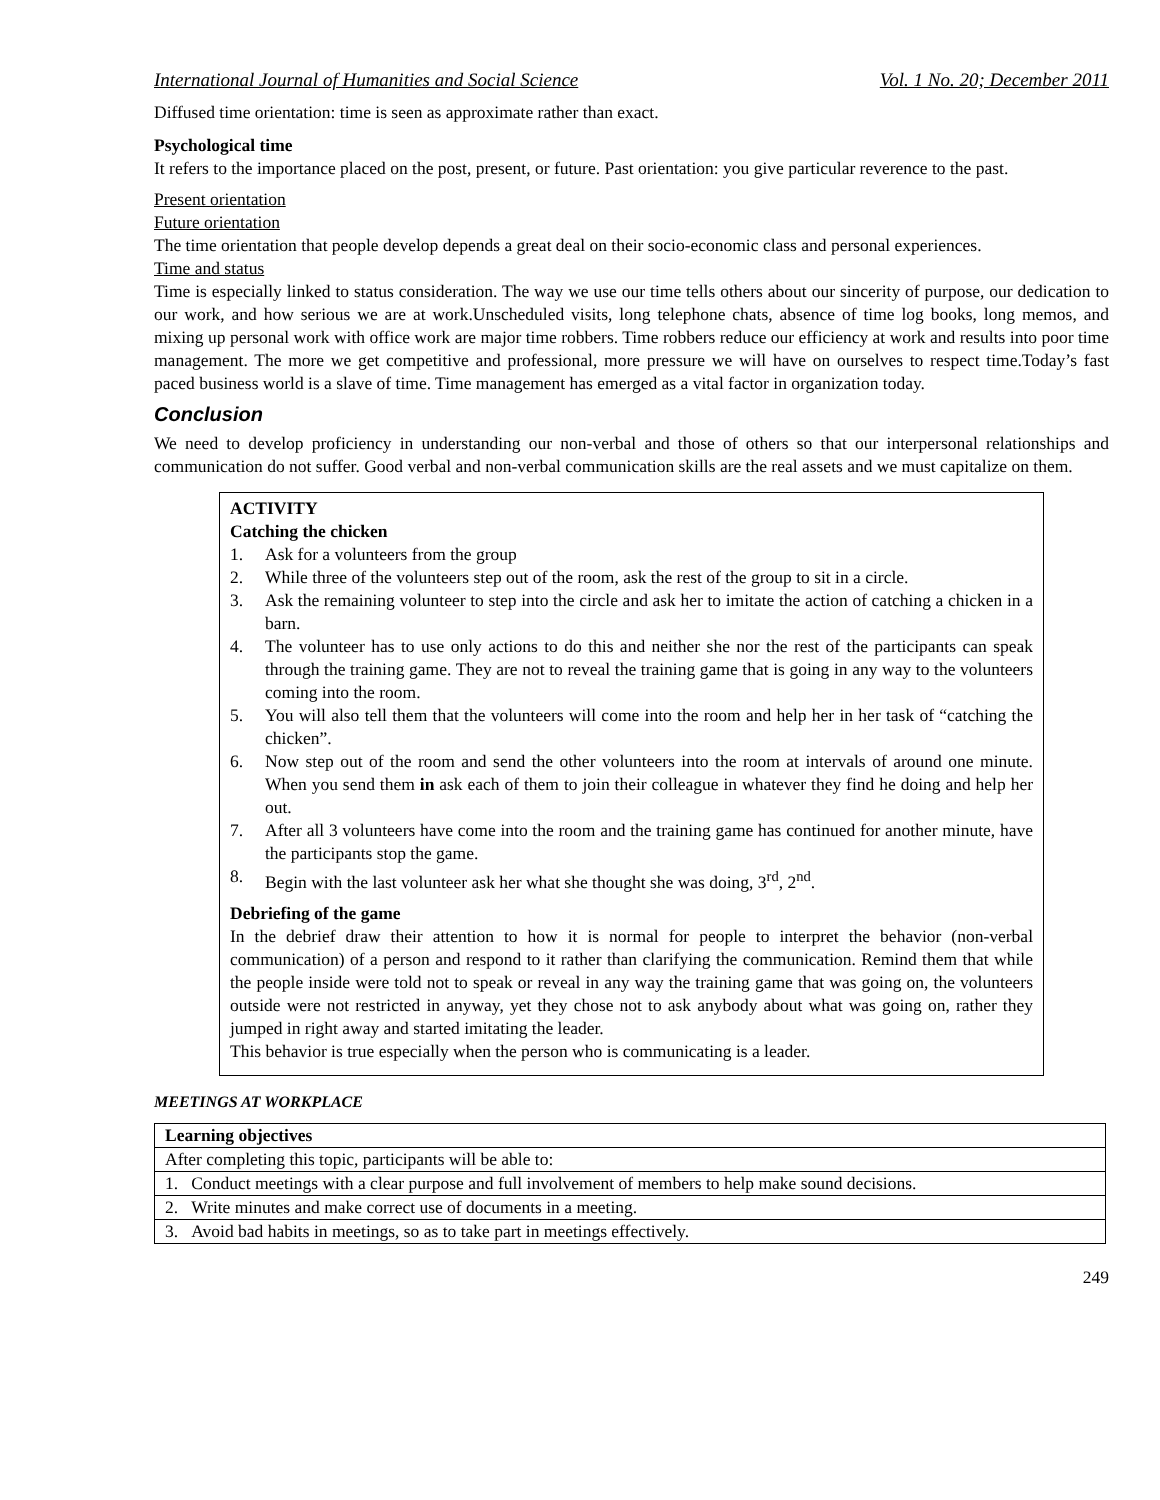International Journal of Humanities and Social Science Vol. 1 No. 20; December 2011
Diffused time orientation: time is seen as approximate rather than exact.
Psychological time
It refers to the importance placed on the post, present, or future. Past orientation: you give particular reverence to the past.
Present orientation
Future orientation
The time orientation that people develop depends a great deal on their socio-economic class and personal experiences.
Time and status
Time is especially linked to status consideration. The way we use our time tells others about our sincerity of purpose, our dedication to our work, and how serious we are at work.Unscheduled visits, long telephone chats, absence of time log books, long memos, and mixing up personal work with office work are major time robbers. Time robbers reduce our efficiency at work and results into poor time management. The more we get competitive and professional, more pressure we will have on ourselves to respect time.Today’s fast paced business world is a slave of time. Time management has emerged as a vital factor in organization today.
Conclusion
We need to develop proficiency in understanding our non-verbal and those of others so that our interpersonal relationships and communication do not suffer. Good verbal and non-verbal communication skills are the real assets and we must capitalize on them.
ACTIVITY
Catching the chicken
1. Ask for a volunteers from the group
2. While three of the volunteers step out of the room, ask the rest of the group to sit in a circle.
3. Ask the remaining volunteer to step into the circle and ask her to imitate the action of catching a chicken in a barn.
4. The volunteer has to use only actions to do this and neither she nor the rest of the participants can speak through the training game. They are not to reveal the training game that is going in any way to the volunteers coming into the room.
5. You will also tell them that the volunteers will come into the room and help her in her task of “catching the chicken”.
6. Now step out of the room and send the other volunteers into the room at intervals of around one minute. When you send them in ask each of them to join their colleague in whatever they find he doing and help her out.
7. After all 3 volunteers have come into the room and the training game has continued for another minute, have the participants stop the game.
8. Begin with the last volunteer ask her what she thought she was doing, 3<sup>rd</sup>, 2<sup>nd</sup>.
Debriefing of the game
In the debrief draw their attention to how it is normal for people to interpret the behavior (non-verbal communication) of a person and respond to it rather than clarifying the communication. Remind them that while the people inside were told not to speak or reveal in any way the training game that was going on, the volunteers outside were not restricted in anyway, yet they chose not to ask anybody about what was going on, rather they jumped in right away and started imitating the leader.
This behavior is true especially when the person who is communicating is a leader.
MEETINGS AT WORKPLACE
| Learning objectives |
| After completing this topic, participants will be able to: |
| 1. Conduct meetings with a clear purpose and full involvement of members to help make sound decisions. |
| 2. Write minutes and make correct use of documents in a meeting. |
| 3. Avoid bad habits in meetings, so as to take part in meetings effectively. |
249